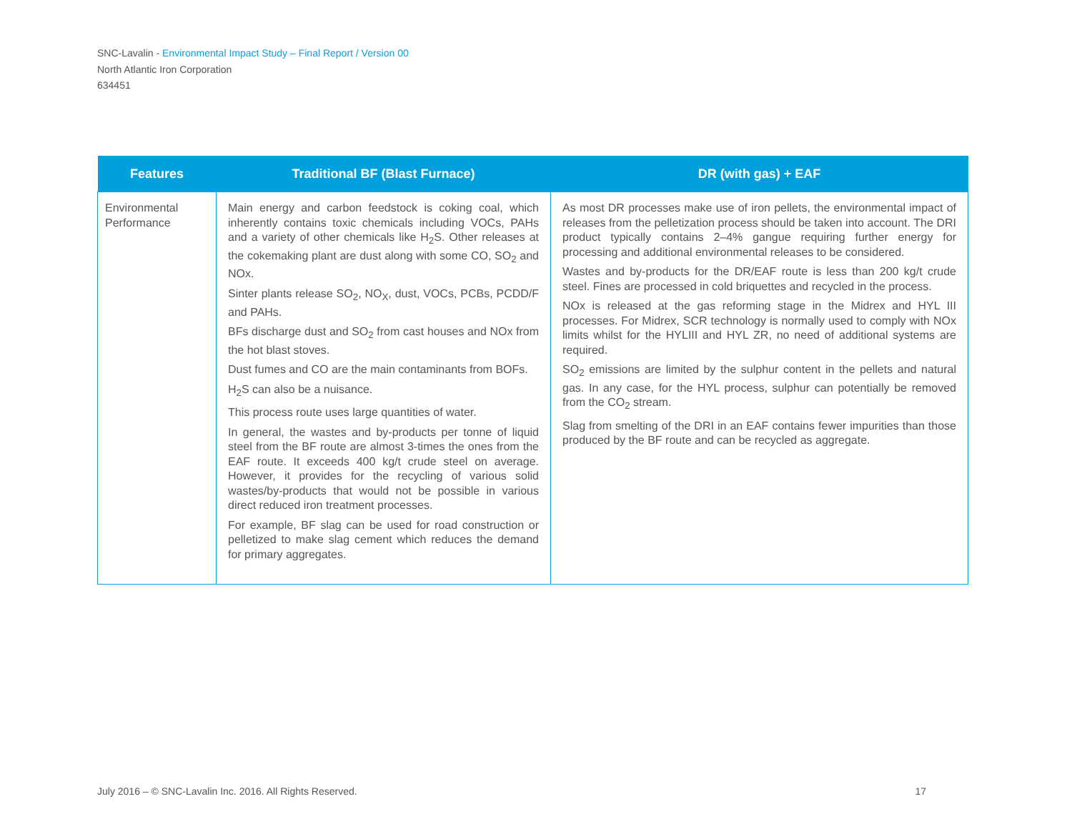SNC-Lavalin - Environmental Impact Study – Final Report / Version 00
North Atlantic Iron Corporation
634451
| Features | Traditional BF (Blast Furnace) | DR (with gas) + EAF |
| --- | --- | --- |
| Environmental Performance | Main energy and carbon feedstock is coking coal, which inherently contains toxic chemicals including VOCs, PAHs and a variety of other chemicals like H<sub>2</sub>S. Other releases at the cokemaking plant are dust along with some CO, SO<sub>2</sub> and NOx. Sinter plants release SO<sub>2</sub>, NO<sub>X</sub>, dust, VOCs, PCBs, PCDD/F and PAHs. BFs discharge dust and SO<sub>2</sub> from cast houses and NOx from the hot blast stoves. Dust fumes and CO are the main contaminants from BOFs. H<sub>2</sub>S can also be a nuisance. This process route uses large quantities of water. In general, the wastes and by-products per tonne of liquid steel from the BF route are almost 3-times the ones from the EAF route. It exceeds 400 kg/t crude steel on average. However, it provides for the recycling of various solid wastes/by-products that would not be possible in various direct reduced iron treatment processes. For example, BF slag can be used for road construction or pelletized to make slag cement which reduces the demand for primary aggregates. | As most DR processes make use of iron pellets, the environmental impact of releases from the pelletization process should be taken into account. The DRI product typically contains 2–4% gangue requiring further energy for processing and additional environmental releases to be considered. Wastes and by-products for the DR/EAF route is less than 200 kg/t crude steel. Fines are processed in cold briquettes and recycled in the process. NOx is released at the gas reforming stage in the Midrex and HYL III processes. For Midrex, SCR technology is normally used to comply with NOx limits whilst for the HYLIII and HYL ZR, no need of additional systems are required. SO<sub>2</sub> emissions are limited by the sulphur content in the pellets and natural gas. In any case, for the HYL process, sulphur can potentially be removed from the CO<sub>2</sub> stream. Slag from smelting of the DRI in an EAF contains fewer impurities than those produced by the BF route and can be recycled as aggregate. |
July 2016 – © SNC-Lavalin Inc. 2016. All Rights Reserved. 17